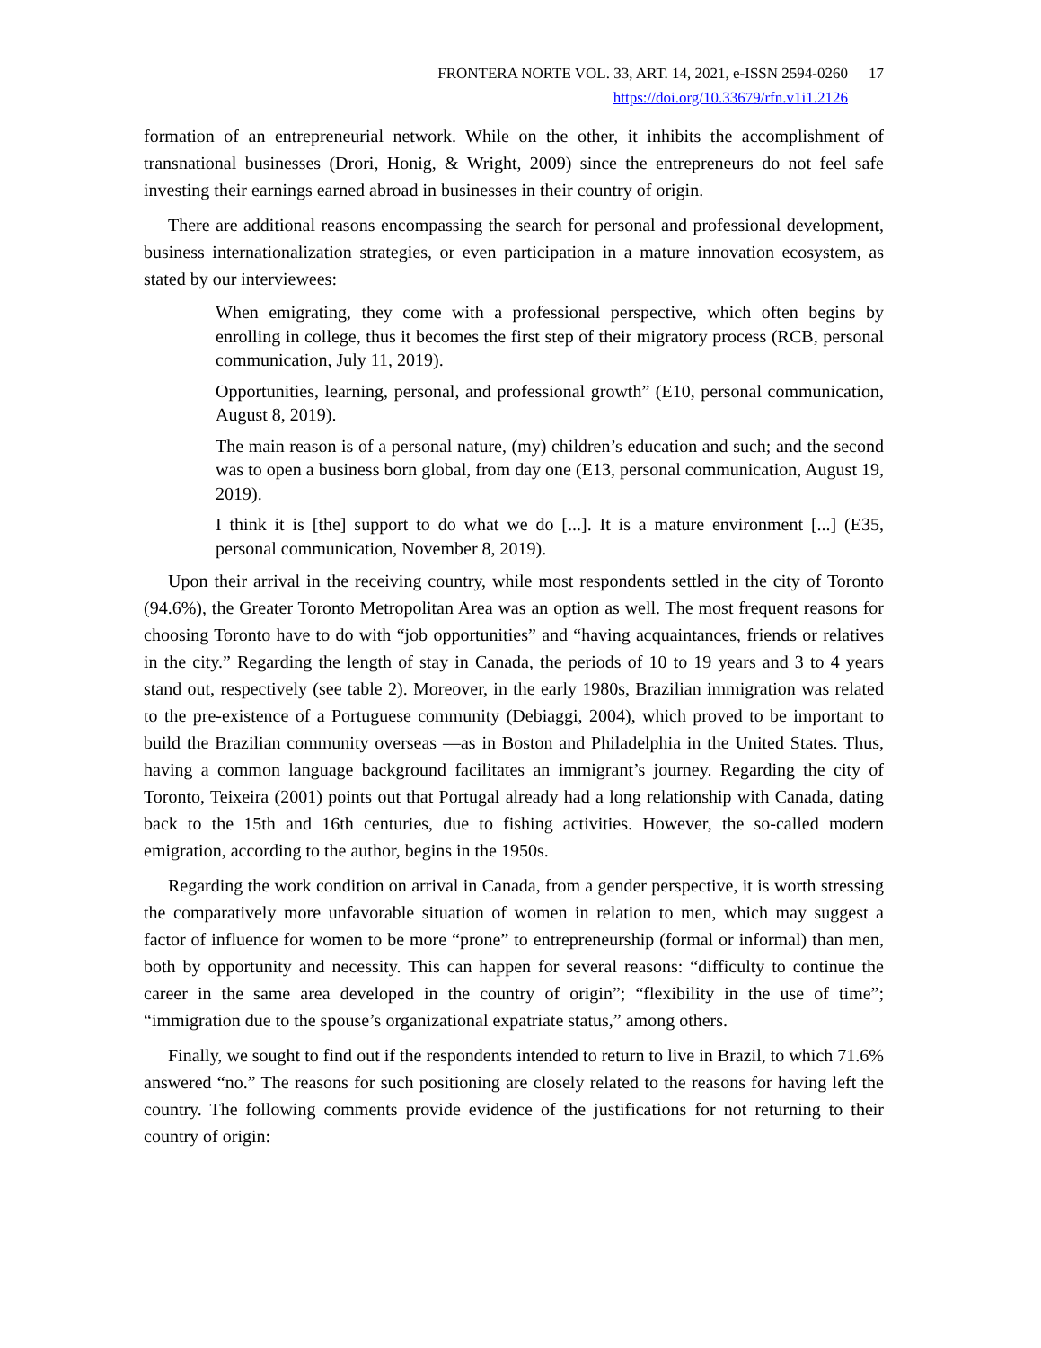FRONTERA NORTE VOL. 33, ART. 14, 2021, e-ISSN 2594-0260 17
https://doi.org/10.33679/rfn.v1i1.2126
formation of an entrepreneurial network. While on the other, it inhibits the accomplishment of transnational businesses (Drori, Honig, & Wright, 2009) since the entrepreneurs do not feel safe investing their earnings earned abroad in businesses in their country of origin.
There are additional reasons encompassing the search for personal and professional development, business internationalization strategies, or even participation in a mature innovation ecosystem, as stated by our interviewees:
When emigrating, they come with a professional perspective, which often begins by enrolling in college, thus it becomes the first step of their migratory process (RCB, personal communication, July 11, 2019).
Opportunities, learning, personal, and professional growth” (E10, personal communication, August 8, 2019).
The main reason is of a personal nature, (my) children’s education and such; and the second was to open a business born global, from day one (E13, personal communication, August 19, 2019).
I think it is [the] support to do what we do [...]. It is a mature environment [...] (E35, personal communication, November 8, 2019).
Upon their arrival in the receiving country, while most respondents settled in the city of Toronto (94.6%), the Greater Toronto Metropolitan Area was an option as well. The most frequent reasons for choosing Toronto have to do with “job opportunities” and “having acquaintances, friends or relatives in the city.” Regarding the length of stay in Canada, the periods of 10 to 19 years and 3 to 4 years stand out, respectively (see table 2). Moreover, in the early 1980s, Brazilian immigration was related to the pre-existence of a Portuguese community (Debiaggi, 2004), which proved to be important to build the Brazilian community overseas —as in Boston and Philadelphia in the United States. Thus, having a common language background facilitates an immigrant’s journey. Regarding the city of Toronto, Teixeira (2001) points out that Portugal already had a long relationship with Canada, dating back to the 15th and 16th centuries, due to fishing activities. However, the so-called modern emigration, according to the author, begins in the 1950s.
Regarding the work condition on arrival in Canada, from a gender perspective, it is worth stressing the comparatively more unfavorable situation of women in relation to men, which may suggest a factor of influence for women to be more “prone” to entrepreneurship (formal or informal) than men, both by opportunity and necessity. This can happen for several reasons: “difficulty to continue the career in the same area developed in the country of origin”; “flexibility in the use of time”; “immigration due to the spouse’s organizational expatriate status,” among others.
Finally, we sought to find out if the respondents intended to return to live in Brazil, to which 71.6% answered “no.” The reasons for such positioning are closely related to the reasons for having left the country. The following comments provide evidence of the justifications for not returning to their country of origin: